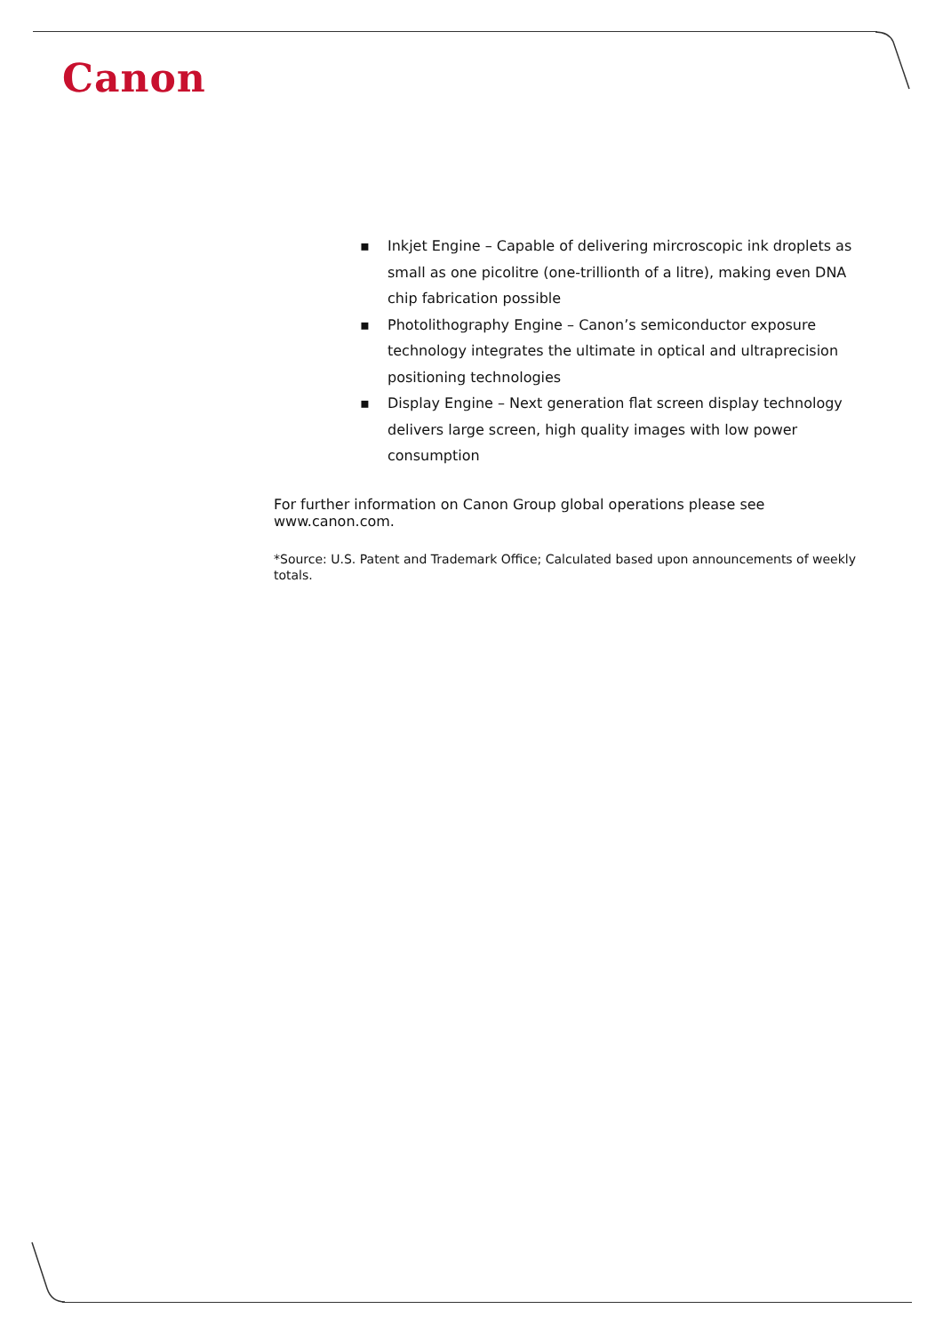Canon
▪ Inkjet Engine – Capable of delivering mircroscopic ink droplets as small as one picolitre (one-trillionth of a litre), making even DNA chip fabrication possible
▪ Photolithography Engine – Canon’s semiconductor exposure technology integrates the ultimate in optical and ultraprecision positioning technologies
▪ Display Engine – Next generation flat screen display technology delivers large screen, high quality images with low power consumption
For further information on Canon Group global operations please see www.canon.com.
*Source: U.S. Patent and Trademark Office; Calculated based upon announcements of weekly totals.